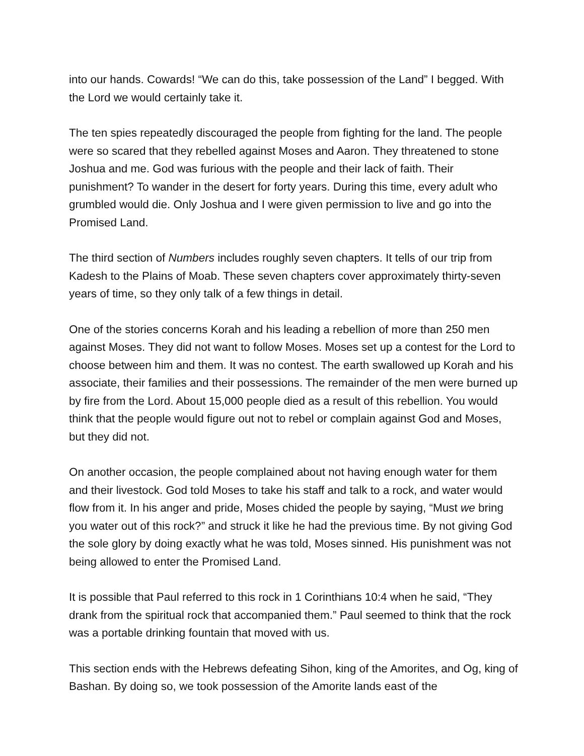into our hands. Cowards! “We can do this, take possession of the Land” I begged. With the Lord we would certainly take it.
The ten spies repeatedly discouraged the people from fighting for the land. The people were so scared that they rebelled against Moses and Aaron. They threatened to stone Joshua and me. God was furious with the people and their lack of faith. Their punishment? To wander in the desert for forty years. During this time, every adult who grumbled would die. Only Joshua and I were given permission to live and go into the Promised Land.
The third section of Numbers includes roughly seven chapters. It tells of our trip from Kadesh to the Plains of Moab. These seven chapters cover approximately thirty-seven years of time, so they only talk of a few things in detail.
One of the stories concerns Korah and his leading a rebellion of more than 250 men against Moses. They did not want to follow Moses. Moses set up a contest for the Lord to choose between him and them. It was no contest. The earth swallowed up Korah and his associate, their families and their possessions. The remainder of the men were burned up by fire from the Lord. About 15,000 people died as a result of this rebellion. You would think that the people would figure out not to rebel or complain against God and Moses, but they did not.
On another occasion, the people complained about not having enough water for them and their livestock. God told Moses to take his staff and talk to a rock, and water would flow from it. In his anger and pride, Moses chided the people by saying, “Must we bring you water out of this rock?” and struck it like he had the previous time. By not giving God the sole glory by doing exactly what he was told, Moses sinned. His punishment was not being allowed to enter the Promised Land.
It is possible that Paul referred to this rock in 1 Corinthians 10:4 when he said, “They drank from the spiritual rock that accompanied them.” Paul seemed to think that the rock was a portable drinking fountain that moved with us.
This section ends with the Hebrews defeating Sihon, king of the Amorites, and Og, king of Bashan. By doing so, we took possession of the Amorite lands east of the